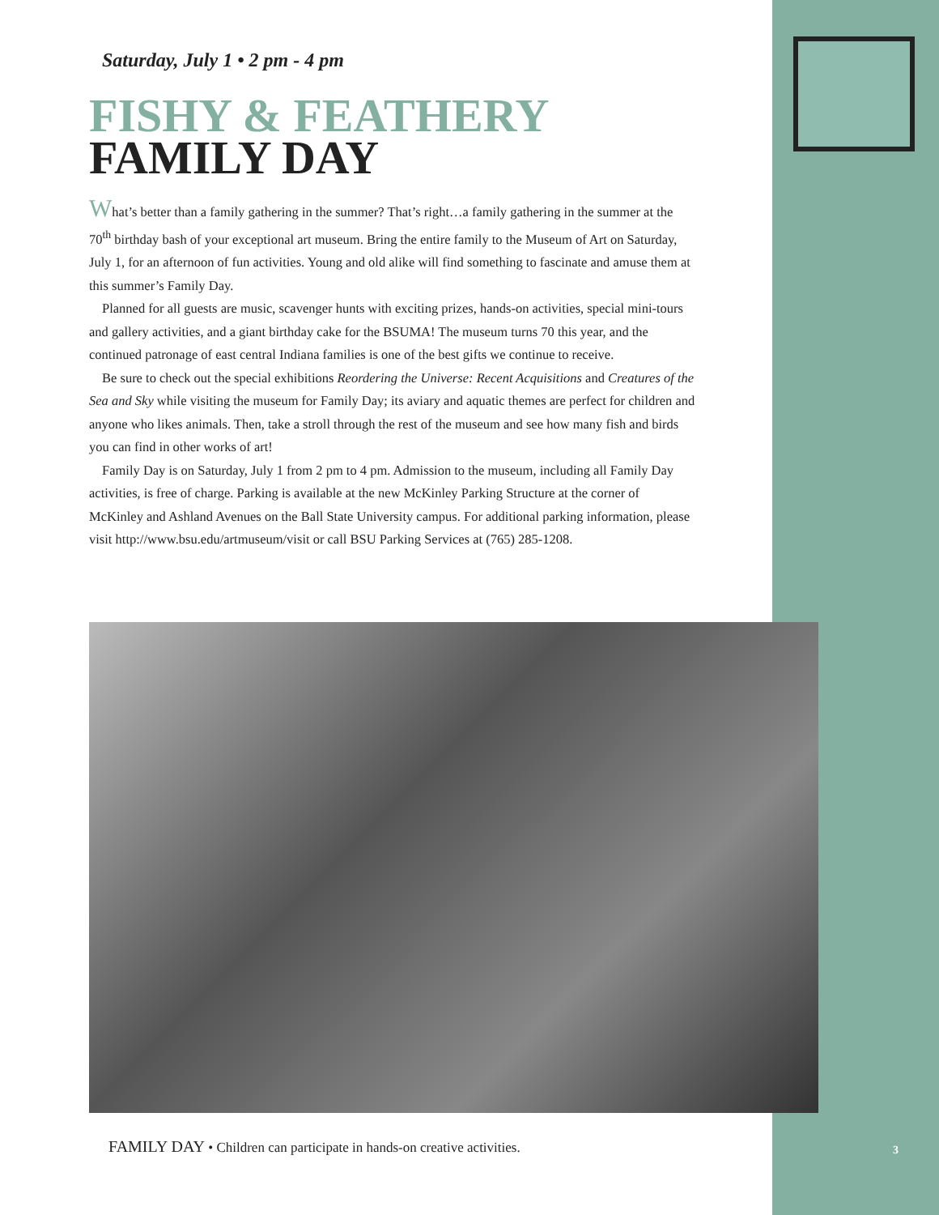Saturday, July 1 • 2 pm - 4 pm
FISHY & FEATHERY
FAMILY DAY
What’s better than a family gathering in the summer? That’s right…a family gathering in the summer at the 70<sup>th</sup> birthday bash of your exceptional art museum. Bring the entire family to the Museum of Art on Saturday, July 1, for an afternoon of fun activities. Young and old alike will find something to fascinate and amuse them at this summer’s Family Day.
Planned for all guests are music, scavenger hunts with exciting prizes, hands-on activities, special mini-tours and gallery activities, and a giant birthday cake for the BSUMA! The museum turns 70 this year, and the continued patronage of east central Indiana families is one of the best gifts we continue to receive.
Be sure to check out the special exhibitions Reordering the Universe: Recent Acquisitions and Creatures of the Sea and Sky while visiting the museum for Family Day; its aviary and aquatic themes are perfect for children and anyone who likes animals. Then, take a stroll through the rest of the museum and see how many fish and birds you can find in other works of art!
Family Day is on Saturday, July 1 from 2 pm to 4 pm. Admission to the museum, including all Family Day activities, is free of charge. Parking is available at the new McKinley Parking Structure at the corner of McKinley and Ashland Avenues on the Ball State University campus. For additional parking information, please visit http://www.bsu.edu/artmuseum/visit or call BSU Parking Services at (765) 285-1208.
FAMILY DAY • Children can participate in hands-on creative activities.
3